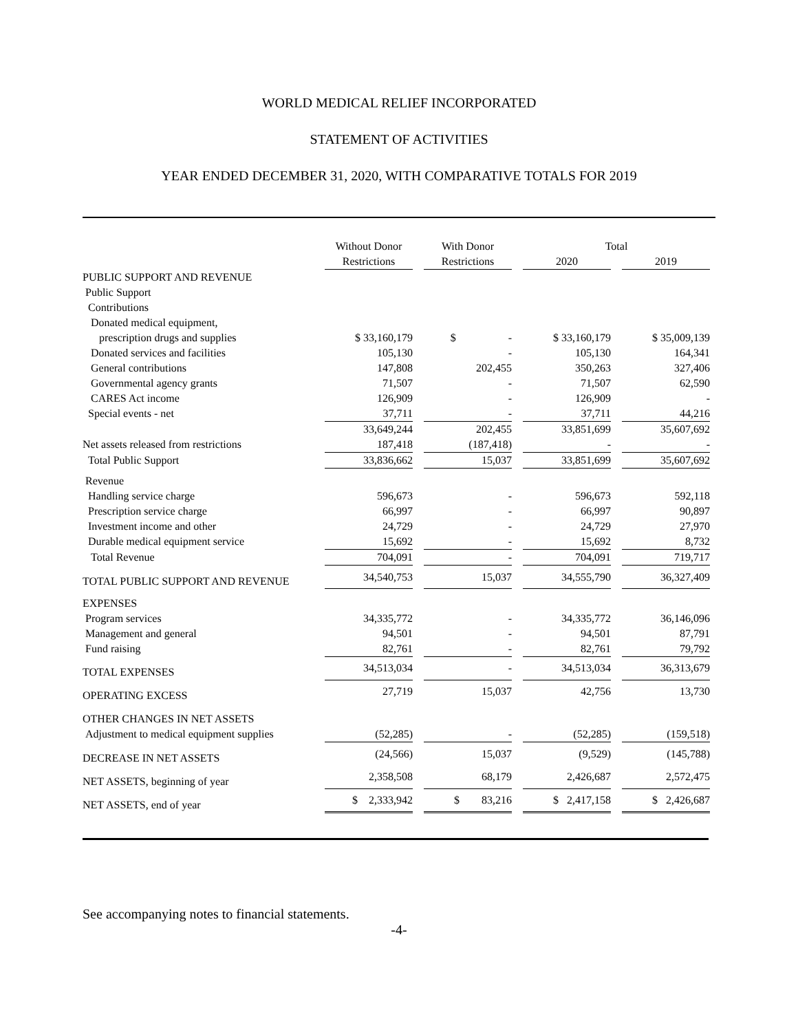WORLD MEDICAL RELIEF INCORPORATED
STATEMENT OF ACTIVITIES
YEAR ENDED DECEMBER 31, 2020, WITH COMPARATIVE TOTALS FOR 2019
| | Without Donor | | With Donor | | Total | | |
| --- | --- | --- | --- | --- | --- | --- | --- |
| | Restrictions | | Restrictions | | 2020 | | 2019 |
| PUBLIC SUPPORT AND REVENUE | | | | | | | |
| Public Support | | | | | | | |
| Contributions | | | | | | | |
| Donated medical equipment, | | | | | | | |
| prescription drugs and supplies | $ 33,160,179 | | $ - | | $ 33,160,179 | | $ 35,009,139 |
| Donated services and facilities | 105,130 | | - | | 105,130 | | 164,341 |
| General contributions | 147,808 | | 202,455 | | 350,263 | | 327,406 |
| Governmental agency grants | 71,507 | | - | | 71,507 | | 62,590 |
| CARES Act income | 126,909 | | - | | 126,909 | | - |
| Special events - net | 37,711 | | - | | 37,711 | | 44,216 |
| | 33,649,244 | | 202,455 | | 33,851,699 | | 35,607,692 |
| Net assets released from restrictions | 187,418 | | (187,418) | | - | | - |
| Total Public Support | 33,836,662 | | 15,037 | | 33,851,699 | | 35,607,692 |
| Revenue | | | | | | | |
| Handling service charge | 596,673 | | - | | 596,673 | | 592,118 |
| Prescription service charge | 66,997 | | - | | 66,997 | | 90,897 |
| Investment income and other | 24,729 | | - | | 24,729 | | 27,970 |
| Durable medical equipment service | 15,692 | | - | | 15,692 | | 8,732 |
| Total Revenue | 704,091 | | - | | 704,091 | | 719,717 |
| TOTAL PUBLIC SUPPORT AND REVENUE | 34,540,753 | | 15,037 | | 34,555,790 | | 36,327,409 |
| EXPENSES | | | | | | | |
| Program services | 34,335,772 | | - | | 34,335,772 | | 36,146,096 |
| Management and general | 94,501 | | - | | 94,501 | | 87,791 |
| Fund raising | 82,761 | | - | | 82,761 | | 79,792 |
| TOTAL EXPENSES | 34,513,034 | | - | | 34,513,034 | | 36,313,679 |
| OPERATING EXCESS | 27,719 | | 15,037 | | 42,756 | | 13,730 |
| OTHER CHANGES IN NET ASSETS | | | | | | | |
| Adjustment to medical equipment supplies | (52,285) | | - | | (52,285) | | (159,518) |
| DECREASE IN NET ASSETS | (24,566) | | 15,037 | | (9,529) | | (145,788) |
| NET ASSETS, beginning of year | 2,358,508 | | 68,179 | | 2,426,687 | | 2,572,475 |
| NET ASSETS, end of year | $ 2,333,942 | | $ 83,216 | | $ 2,417,158 | | $ 2,426,687 |
See accompanying notes to financial statements.
-4-